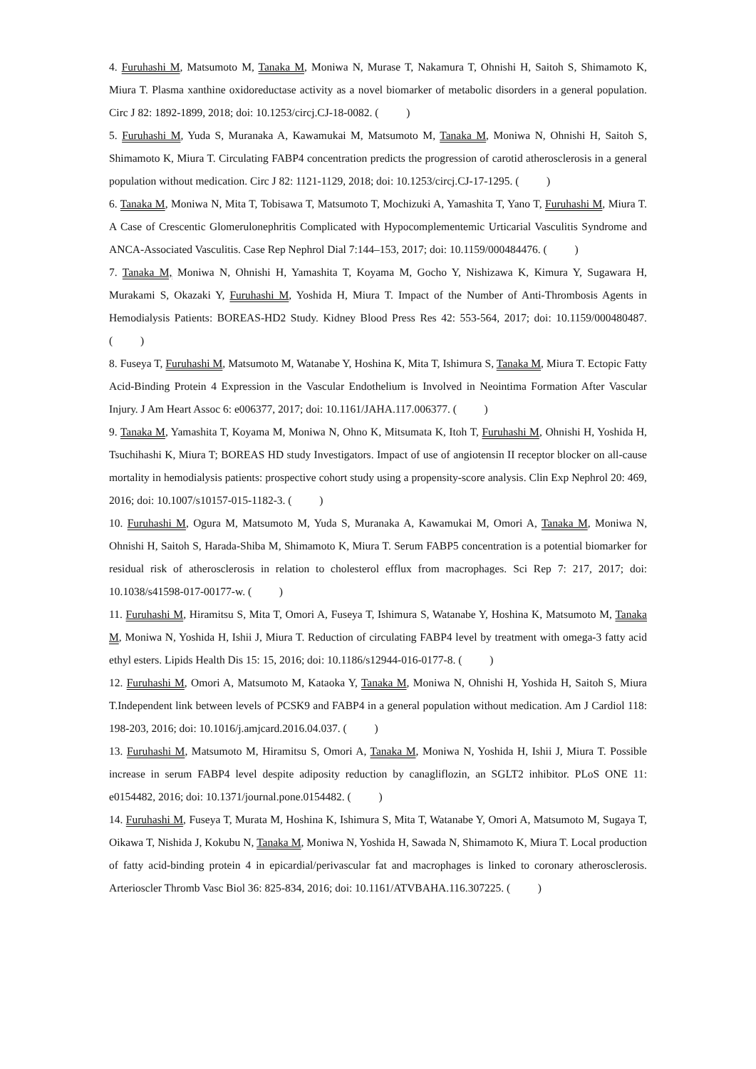4. Furuhashi M, Matsumoto M, Tanaka M, Moniwa N, Murase T, Nakamura T, Ohnishi H, Saitoh S, Shimamoto K, Miura T. Plasma xanthine oxidoreductase activity as a novel biomarker of metabolic disorders in a general population. Circ J 82: 1892-1899, 2018; doi: 10.1253/circj.CJ-18-0082. ( )
5. Furuhashi M, Yuda S, Muranaka A, Kawamukai M, Matsumoto M, Tanaka M, Moniwa N, Ohnishi H, Saitoh S, Shimamoto K, Miura T. Circulating FABP4 concentration predicts the progression of carotid atherosclerosis in a general population without medication. Circ J 82: 1121-1129, 2018; doi: 10.1253/circj.CJ-17-1295. ( )
6. Tanaka M, Moniwa N, Mita T, Tobisawa T, Matsumoto T, Mochizuki A, Yamashita T, Yano T, Furuhashi M, Miura T. A Case of Crescentic Glomerulonephritis Complicated with Hypocomplementemic Urticarial Vasculitis Syndrome and ANCA-Associated Vasculitis. Case Rep Nephrol Dial 7:144–153, 2017; doi: 10.1159/000484476. ( )
7. Tanaka M, Moniwa N, Ohnishi H, Yamashita T, Koyama M, Gocho Y, Nishizawa K, Kimura Y, Sugawara H, Murakami S, Okazaki Y, Furuhashi M, Yoshida H, Miura T. Impact of the Number of Anti-Thrombosis Agents in Hemodialysis Patients: BOREAS-HD2 Study. Kidney Blood Press Res 42: 553-564, 2017; doi: 10.1159/000480487. ( )
8. Fuseya T, Furuhashi M, Matsumoto M, Watanabe Y, Hoshina K, Mita T, Ishimura S, Tanaka M, Miura T. Ectopic Fatty Acid-Binding Protein 4 Expression in the Vascular Endothelium is Involved in Neointima Formation After Vascular Injury. J Am Heart Assoc 6: e006377, 2017; doi: 10.1161/JAHA.117.006377. ( )
9. Tanaka M, Yamashita T, Koyama M, Moniwa N, Ohno K, Mitsumata K, Itoh T, Furuhashi M, Ohnishi H, Yoshida H, Tsuchihashi K, Miura T; BOREAS HD study Investigators. Impact of use of angiotensin II receptor blocker on all-cause mortality in hemodialysis patients: prospective cohort study using a propensity-score analysis. Clin Exp Nephrol 20: 469, 2016; doi: 10.1007/s10157-015-1182-3. ( )
10. Furuhashi M, Ogura M, Matsumoto M, Yuda S, Muranaka A, Kawamukai M, Omori A, Tanaka M, Moniwa N, Ohnishi H, Saitoh S, Harada-Shiba M, Shimamoto K, Miura T. Serum FABP5 concentration is a potential biomarker for residual risk of atherosclerosis in relation to cholesterol efflux from macrophages. Sci Rep 7: 217, 2017; doi: 10.1038/s41598-017-00177-w. ( )
11. Furuhashi M, Hiramitsu S, Mita T, Omori A, Fuseya T, Ishimura S, Watanabe Y, Hoshina K, Matsumoto M, Tanaka M, Moniwa N, Yoshida H, Ishii J, Miura T. Reduction of circulating FABP4 level by treatment with omega-3 fatty acid ethyl esters. Lipids Health Dis 15: 15, 2016; doi: 10.1186/s12944-016-0177-8. ( )
12. Furuhashi M, Omori A, Matsumoto M, Kataoka Y, Tanaka M, Moniwa N, Ohnishi H, Yoshida H, Saitoh S, Miura T.Independent link between levels of PCSK9 and FABP4 in a general population without medication. Am J Cardiol 118: 198-203, 2016; doi: 10.1016/j.amjcard.2016.04.037. ( )
13. Furuhashi M, Matsumoto M, Hiramitsu S, Omori A, Tanaka M, Moniwa N, Yoshida H, Ishii J, Miura T. Possible increase in serum FABP4 level despite adiposity reduction by canagliflozin, an SGLT2 inhibitor. PLoS ONE 11: e0154482, 2016; doi: 10.1371/journal.pone.0154482. ( )
14. Furuhashi M, Fuseya T, Murata M, Hoshina K, Ishimura S, Mita T, Watanabe Y, Omori A, Matsumoto M, Sugaya T, Oikawa T, Nishida J, Kokubu N, Tanaka M, Moniwa N, Yoshida H, Sawada N, Shimamoto K, Miura T. Local production of fatty acid-binding protein 4 in epicardial/perivascular fat and macrophages is linked to coronary atherosclerosis. Arterioscler Thromb Vasc Biol 36: 825-834, 2016; doi: 10.1161/ATVBAHA.116.307225. ( )